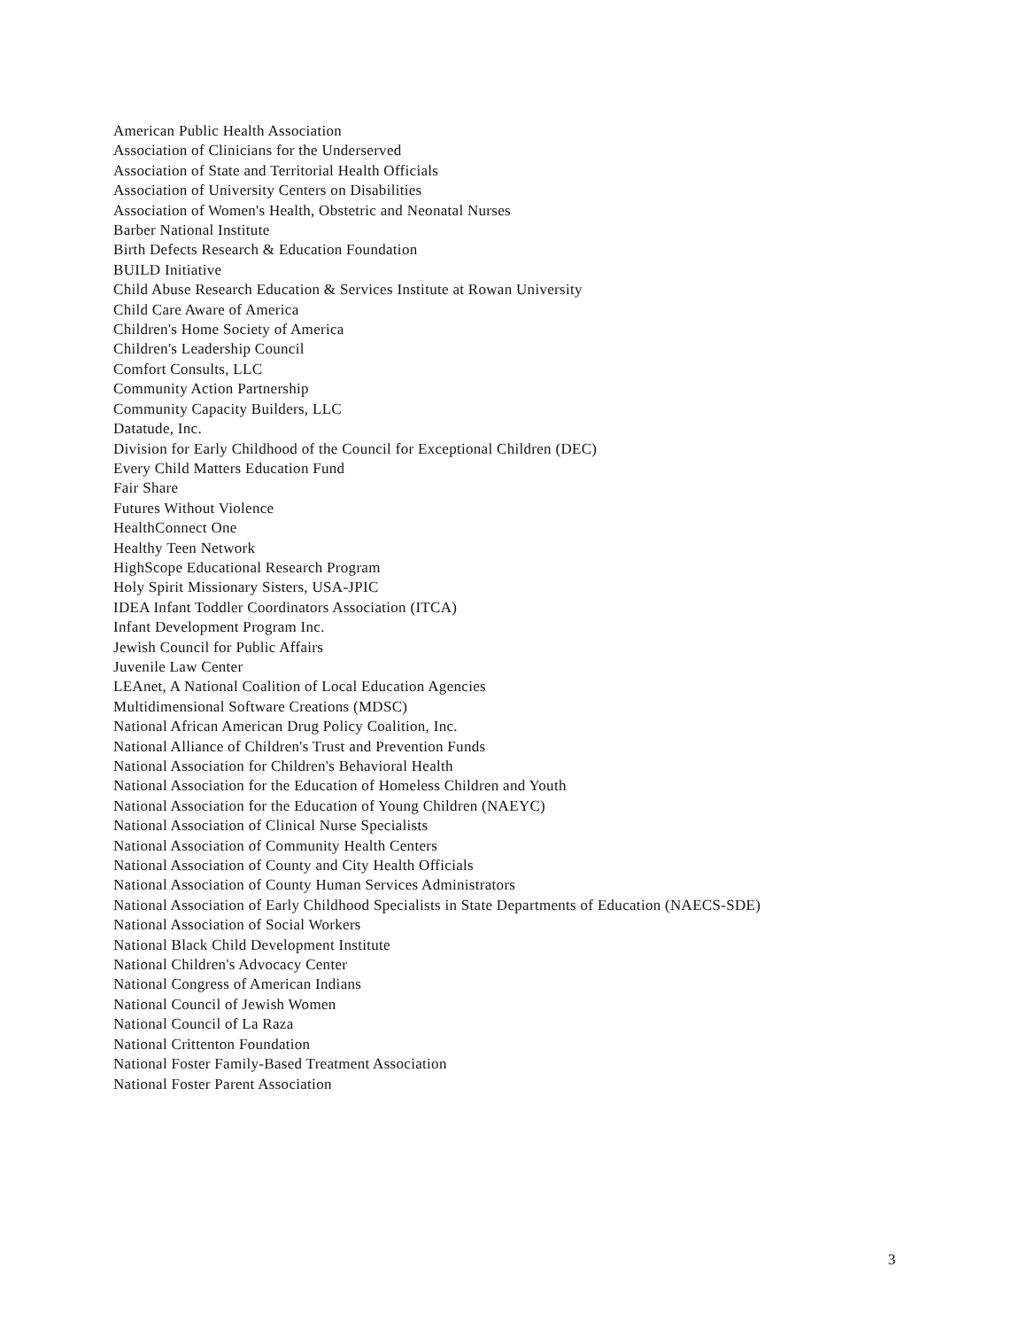American Public Health Association
Association of Clinicians for the Underserved
Association of State and Territorial Health Officials
Association of University Centers on Disabilities
Association of Women's Health, Obstetric and Neonatal Nurses
Barber National Institute
Birth Defects Research & Education Foundation
BUILD Initiative
Child Abuse Research Education & Services Institute at Rowan University
Child Care Aware of America
Children's Home Society of America
Children's Leadership Council
Comfort Consults, LLC
Community Action Partnership
Community Capacity Builders, LLC
Datatude, Inc.
Division for Early Childhood of the Council for Exceptional Children (DEC)
Every Child Matters Education Fund
Fair Share
Futures Without Violence
HealthConnect One
Healthy Teen Network
HighScope Educational Research Program
Holy Spirit Missionary Sisters, USA-JPIC
IDEA Infant Toddler Coordinators Association (ITCA)
Infant Development Program Inc.
Jewish Council for Public Affairs
Juvenile Law Center
LEAnet, A National Coalition of Local Education Agencies
Multidimensional Software Creations (MDSC)
National African American Drug Policy Coalition, Inc.
National Alliance of Children's Trust and Prevention Funds
National Association for Children's Behavioral Health
National Association for the Education of Homeless Children and Youth
National Association for the Education of Young Children (NAEYC)
National Association of Clinical Nurse Specialists
National Association of Community Health Centers
National Association of County and City Health Officials
National Association of County Human Services Administrators
National Association of Early Childhood Specialists in State Departments of Education (NAECS-SDE)
National Association of Social Workers
National Black Child Development Institute
National Children's Advocacy Center
National Congress of American Indians
National Council of Jewish Women
National Council of La Raza
National Crittenton Foundation
National Foster Family-Based Treatment Association
National Foster Parent Association
3